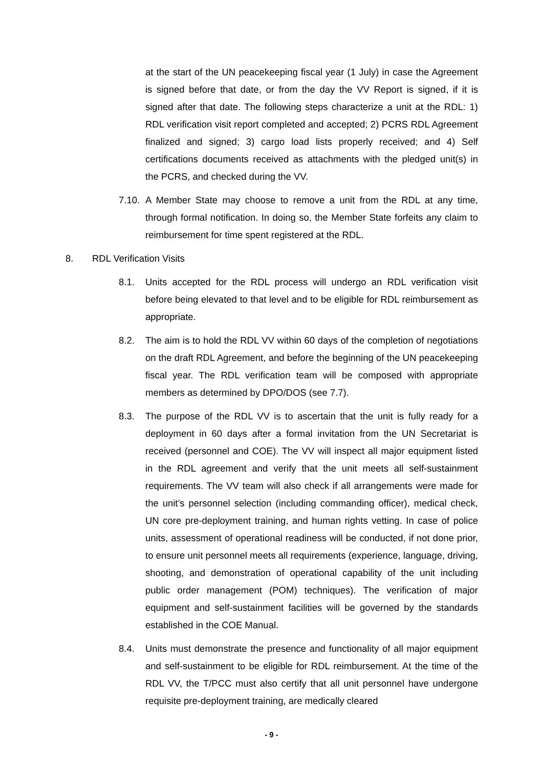at the start of the UN peacekeeping fiscal year (1 July) in case the Agreement is signed before that date, or from the day the VV Report is signed, if it is signed after that date. The following steps characterize a unit at the RDL: 1) RDL verification visit report completed and accepted; 2) PCRS RDL Agreement finalized and signed; 3) cargo load lists properly received; and 4) Self certifications documents received as attachments with the pledged unit(s) in the PCRS, and checked during the VV.
7.10. A Member State may choose to remove a unit from the RDL at any time, through formal notification. In doing so, the Member State forfeits any claim to reimbursement for time spent registered at the RDL.
8. RDL Verification Visits
8.1. Units accepted for the RDL process will undergo an RDL verification visit before being elevated to that level and to be eligible for RDL reimbursement as appropriate.
8.2. The aim is to hold the RDL VV within 60 days of the completion of negotiations on the draft RDL Agreement, and before the beginning of the UN peacekeeping fiscal year. The RDL verification team will be composed with appropriate members as determined by DPO/DOS (see 7.7).
8.3. The purpose of the RDL VV is to ascertain that the unit is fully ready for a deployment in 60 days after a formal invitation from the UN Secretariat is received (personnel and COE). The VV will inspect all major equipment listed in the RDL agreement and verify that the unit meets all self-sustainment requirements. The VV team will also check if all arrangements were made for the unit’s personnel selection (including commanding officer), medical check, UN core pre-deployment training, and human rights vetting. In case of police units, assessment of operational readiness will be conducted, if not done prior, to ensure unit personnel meets all requirements (experience, language, driving, shooting, and demonstration of operational capability of the unit including public order management (POM) techniques). The verification of major equipment and self-sustainment facilities will be governed by the standards established in the COE Manual.
8.4. Units must demonstrate the presence and functionality of all major equipment and self-sustainment to be eligible for RDL reimbursement. At the time of the RDL VV, the T/PCC must also certify that all unit personnel have undergone requisite pre-deployment training, are medically cleared
- 9 -